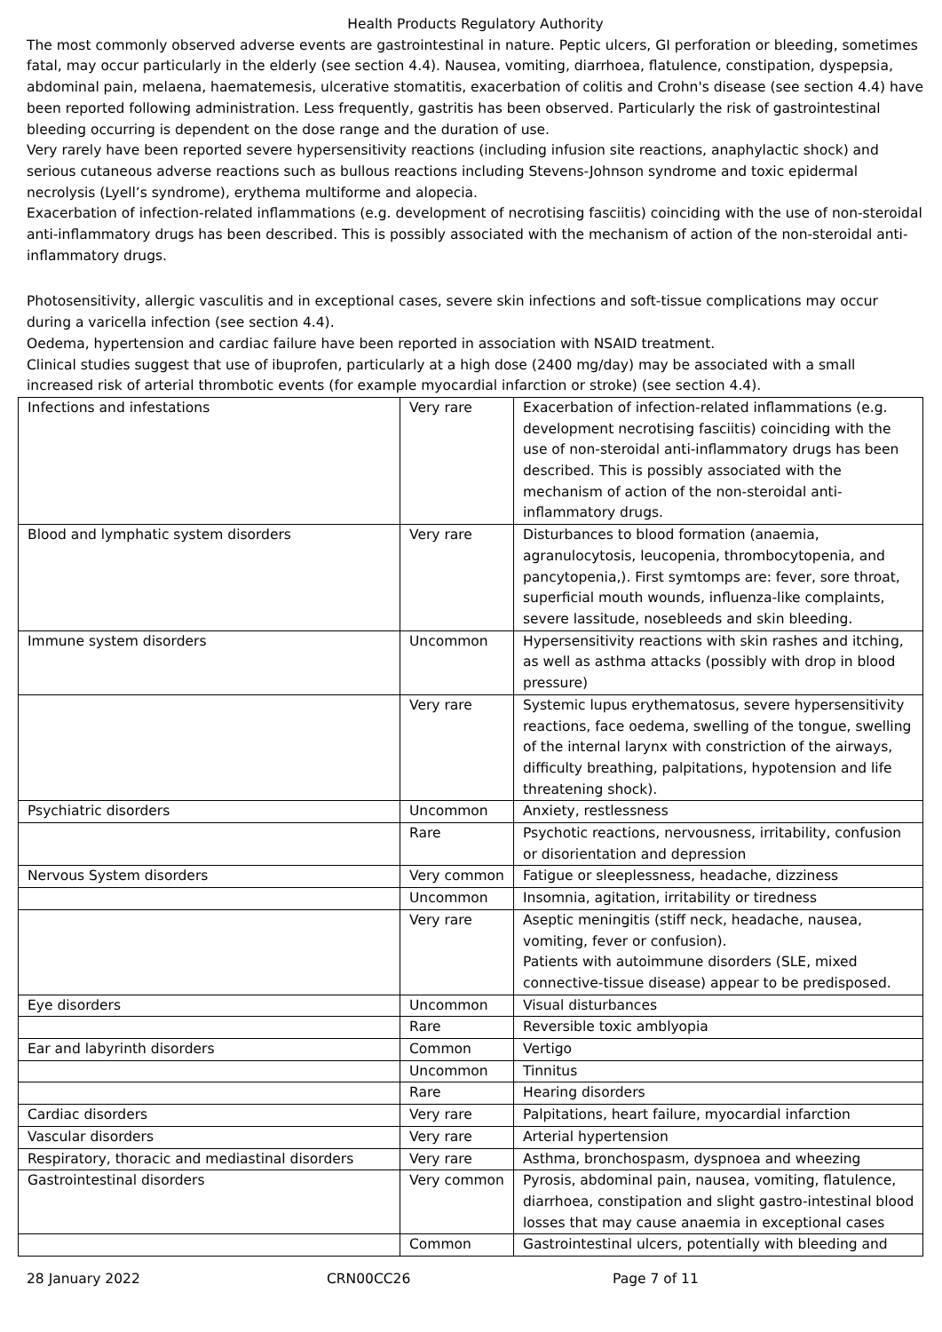Health Products Regulatory Authority
The most commonly observed adverse events are gastrointestinal in nature. Peptic ulcers, GI perforation or bleeding, sometimes fatal, may occur particularly in the elderly (see section 4.4). Nausea, vomiting, diarrhoea, flatulence, constipation, dyspepsia, abdominal pain, melaena, haematemesis, ulcerative stomatitis, exacerbation of colitis and Crohn's disease (see section 4.4) have been reported following administration. Less frequently, gastritis has been observed. Particularly the risk of gastrointestinal bleeding occurring is dependent on the dose range and the duration of use.
Very rarely have been reported severe hypersensitivity reactions (including infusion site reactions, anaphylactic shock) and serious cutaneous adverse reactions such as bullous reactions including Stevens-Johnson syndrome and toxic epidermal necrolysis (Lyell’s syndrome), erythema multiforme and alopecia.
Exacerbation of infection-related inflammations (e.g. development of necrotising fasciitis) coinciding with the use of non-steroidal anti-inflammatory drugs has been described. This is possibly associated with the mechanism of action of the non-steroidal anti-inflammatory drugs.
Photosensitivity, allergic vasculitis and in exceptional cases, severe skin infections and soft-tissue complications may occur during a varicella infection (see section 4.4).
Oedema, hypertension and cardiac failure have been reported in association with NSAID treatment.
Clinical studies suggest that use of ibuprofen, particularly at a high dose (2400 mg/day) may be associated with a small increased risk of arterial thrombotic events (for example myocardial infarction or stroke) (see section 4.4).
| Infections and infestations | Very rare | Exacerbation of infection-related inflammations (e.g. development necrotising fasciitis) coinciding with the use of non-steroidal anti-inflammatory drugs has been described. This is possibly associated with the mechanism of action of the non-steroidal anti-inflammatory drugs. |
| Blood and lymphatic system disorders | Very rare | Disturbances to blood formation (anaemia, agranulocytosis, leucopenia, thrombocytopenia, and pancytopenia,). First symtomps are: fever, sore throat, superficial mouth wounds, influenza-like complaints, severe lassitude, nosebleeds and skin bleeding. |
| Immune system disorders | Uncommon | Hypersensitivity reactions with skin rashes and itching, as well as asthma attacks (possibly with drop in blood pressure) |
| | Very rare | Systemic lupus erythematosus, severe hypersensitivity reactions, face oedema, swelling of the tongue, swelling of the internal larynx with constriction of the airways, difficulty breathing, palpitations, hypotension and life threatening shock). |
| Psychiatric disorders | Uncommon | Anxiety, restlessness |
| | Rare | Psychotic reactions, nervousness, irritability, confusion or disorientation and depression |
| Nervous System disorders | Very common | Fatigue or sleeplessness, headache, dizziness |
| | Uncommon | Insomnia, agitation, irritability or tiredness |
| | Very rare | Aseptic meningitis (stiff neck, headache, nausea, vomiting, fever or confusion). Patients with autoimmune disorders (SLE, mixed connective-tissue disease) appear to be predisposed. |
| Eye disorders | Uncommon | Visual disturbances |
| | Rare | Reversible toxic amblyopia |
| Ear and labyrinth disorders | Common | Vertigo |
| | Uncommon | Tinnitus |
| | Rare | Hearing disorders |
| Cardiac disorders | Very rare | Palpitations, heart failure, myocardial infarction |
| Vascular disorders | Very rare | Arterial hypertension |
| Respiratory, thoracic and mediastinal disorders | Very rare | Asthma, bronchospasm, dyspnoea and wheezing |
| Gastrointestinal disorders | Very common | Pyrosis, abdominal pain, nausea, vomiting, flatulence, diarrhoea, constipation and slight gastro-intestinal blood losses that may cause anaemia in exceptional cases |
| | Common | Gastrointestinal ulcers, potentially with bleeding and |
28 January 2022 CRN00CC26 Page 7 of 11